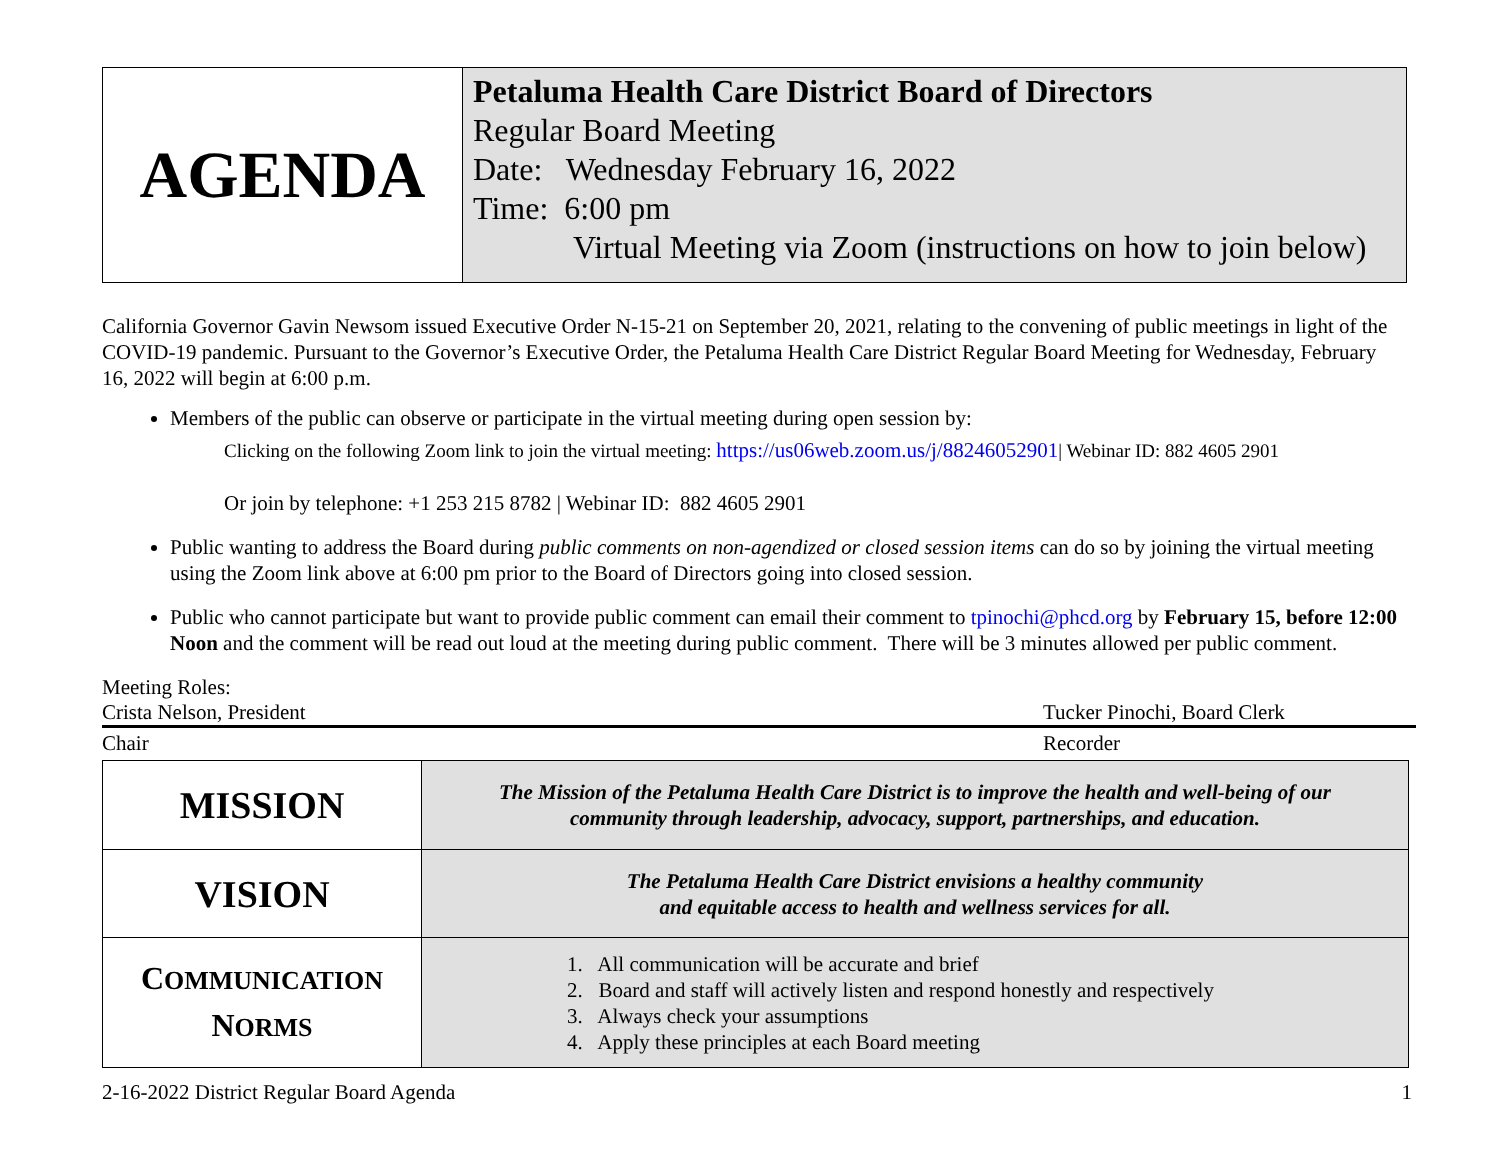| AGENDA | Petaluma Health Care District Board of Directors Regular Board Meeting Date: Wednesday February 16, 2022 Time: 6:00 pm Virtual Meeting via Zoom (instructions on how to join below) |
California Governor Gavin Newsom issued Executive Order N-15-21 on September 20, 2021, relating to the convening of public meetings in light of the COVID-19 pandemic. Pursuant to the Governor’s Executive Order, the Petaluma Health Care District Regular Board Meeting for Wednesday, February 16, 2022 will begin at 6:00 p.m.
Members of the public can observe or participate in the virtual meeting during open session by:
Clicking on the following Zoom link to join the virtual meeting: https://us06web.zoom.us/j/88246052901| Webinar ID: 882 4605 2901
Or join by telephone: +1 253 215 8782 | Webinar ID: 882 4605 2901
Public wanting to address the Board during public comments on non-agendized or closed session items can do so by joining the virtual meeting using the Zoom link above at 6:00 pm prior to the Board of Directors going into closed session.
Public who cannot participate but want to provide public comment can email their comment to tpinochi@phcd.org by February 15, before 12:00 Noon and the comment will be read out loud at the meeting during public comment. There will be 3 minutes allowed per public comment.
Meeting Roles:
Crista Nelson, President Tucker Pinochi, Board Clerk
Chair Recorder
| MISSION | The Mission of the Petaluma Health Care District is to improve the health and well-being of our community through leadership, advocacy, support, partnerships, and education. |
| VISION | The Petaluma Health Care District envisions a healthy community and equitable access to health and wellness services for all. |
| C OMMUNICATION N ORMS | 1. All communication will be accurate and brief 2. Board and staff will actively listen and respond honestly and respectively 3. Always check your assumptions 4. Apply these principles at each Board meeting |
2-16-2022 District Regular Board Agenda 1